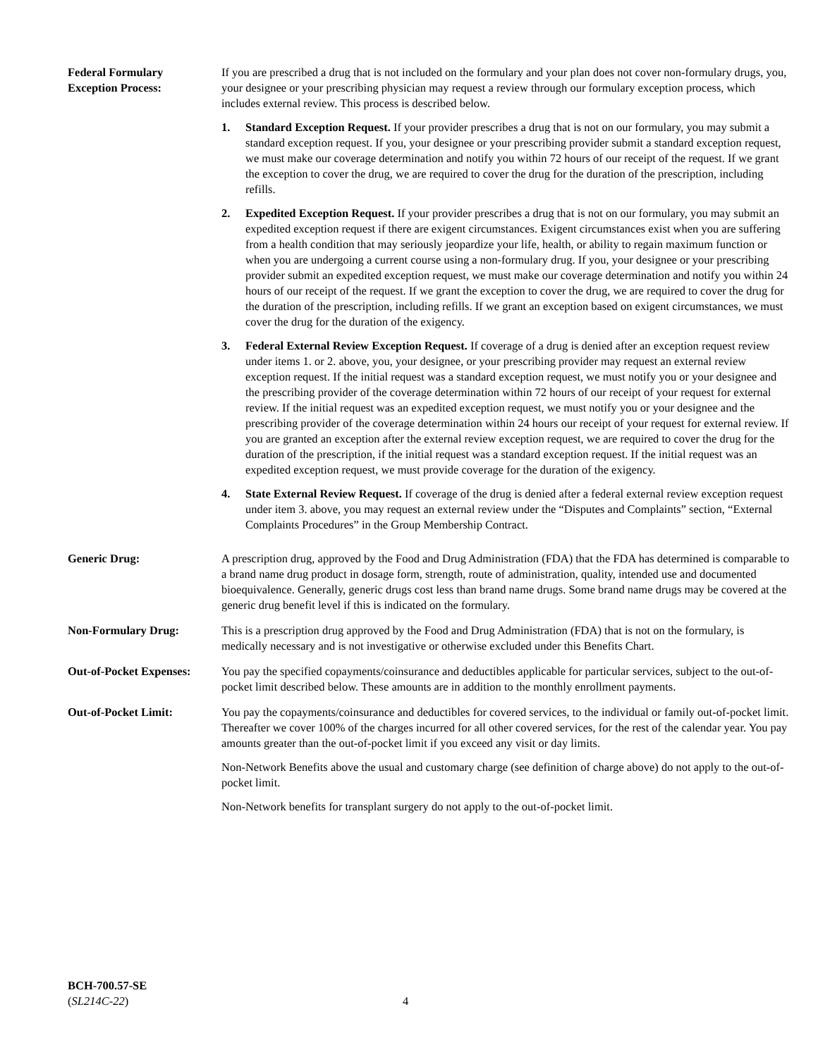Federal Formulary
Exception Process:
If you are prescribed a drug that is not included on the formulary and your plan does not cover non-formulary drugs, you, your designee or your prescribing physician may request a review through our formulary exception process, which includes external review. This process is described below.
1. Standard Exception Request. If your provider prescribes a drug that is not on our formulary, you may submit a standard exception request. If you, your designee or your prescribing provider submit a standard exception request, we must make our coverage determination and notify you within 72 hours of our receipt of the request. If we grant the exception to cover the drug, we are required to cover the drug for the duration of the prescription, including refills.
2. Expedited Exception Request. If your provider prescribes a drug that is not on our formulary, you may submit an expedited exception request if there are exigent circumstances. Exigent circumstances exist when you are suffering from a health condition that may seriously jeopardize your life, health, or ability to regain maximum function or when you are undergoing a current course using a non-formulary drug. If you, your designee or your prescribing provider submit an expedited exception request, we must make our coverage determination and notify you within 24 hours of our receipt of the request. If we grant the exception to cover the drug, we are required to cover the drug for the duration of the prescription, including refills. If we grant an exception based on exigent circumstances, we must cover the drug for the duration of the exigency.
3. Federal External Review Exception Request. If coverage of a drug is denied after an exception request review under items 1. or 2. above, you, your designee, or your prescribing provider may request an external review exception request. If the initial request was a standard exception request, we must notify you or your designee and the prescribing provider of the coverage determination within 72 hours of our receipt of your request for external review. If the initial request was an expedited exception request, we must notify you or your designee and the prescribing provider of the coverage determination within 24 hours our receipt of your request for external review. If you are granted an exception after the external review exception request, we are required to cover the drug for the duration of the prescription, if the initial request was a standard exception request. If the initial request was an expedited exception request, we must provide coverage for the duration of the exigency.
4. State External Review Request. If coverage of the drug is denied after a federal external review exception request under item 3. above, you may request an external review under the “Disputes and Complaints” section, “External Complaints Procedures” in the Group Membership Contract.
Generic Drug: A prescription drug, approved by the Food and Drug Administration (FDA) that the FDA has determined is comparable to a brand name drug product in dosage form, strength, route of administration, quality, intended use and documented bioequivalence. Generally, generic drugs cost less than brand name drugs. Some brand name drugs may be covered at the generic drug benefit level if this is indicated on the formulary.
Non-Formulary Drug: This is a prescription drug approved by the Food and Drug Administration (FDA) that is not on the formulary, is medically necessary and is not investigative or otherwise excluded under this Benefits Chart.
Out-of-Pocket Expenses:
You pay the specified copayments/coinsurance and deductibles applicable for particular services, subject to the out-of-pocket limit described below. These amounts are in addition to the monthly enrollment payments.
Out-of-Pocket Limit: You pay the copayments/coinsurance and deductibles for covered services, to the individual or family out-of-pocket limit. Thereafter we cover 100% of the charges incurred for all other covered services, for the rest of the calendar year. You pay amounts greater than the out-of-pocket limit if you exceed any visit or day limits.
Non-Network Benefits above the usual and customary charge (see definition of charge above) do not apply to the out-of-pocket limit.
Non-Network benefits for transplant surgery do not apply to the out-of-pocket limit.
BCH-700.57-SE
(SL214C-22) 4